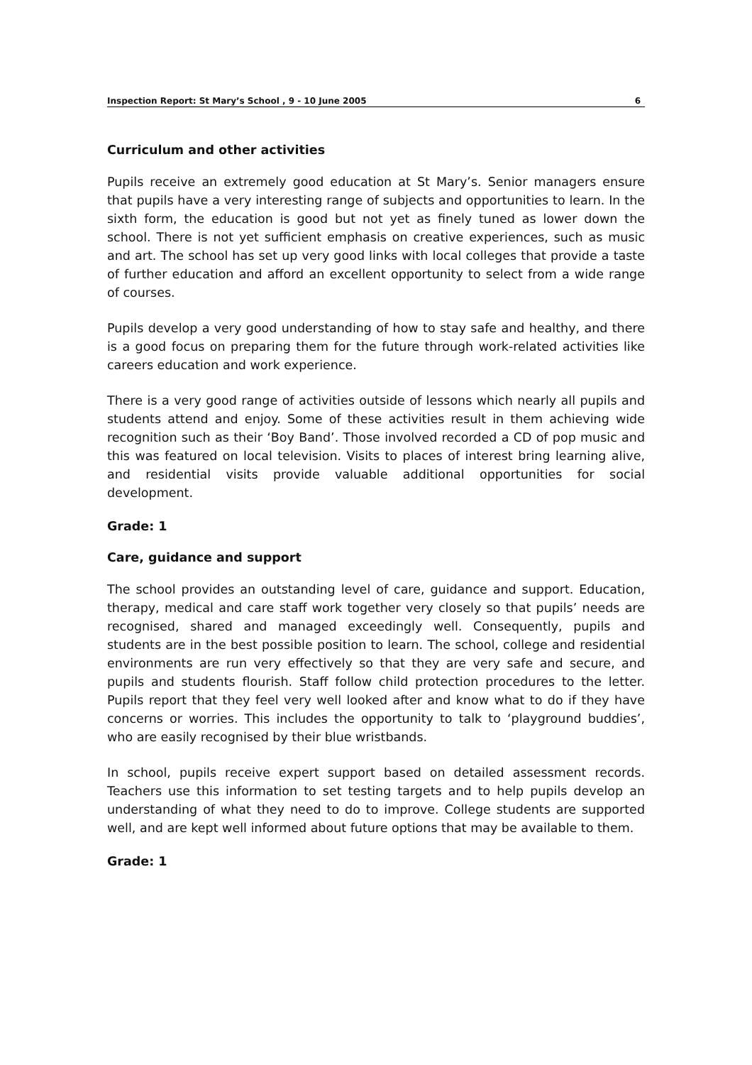Inspection Report: St Mary’s School , 9 - 10 June 2005 6
Curriculum and other activities
Pupils receive an extremely good education at St Mary’s. Senior managers ensure that pupils have a very interesting range of subjects and opportunities to learn. In the sixth form, the education is good but not yet as finely tuned as lower down the school. There is not yet sufficient emphasis on creative experiences, such as music and art. The school has set up very good links with local colleges that provide a taste of further education and afford an excellent opportunity to select from a wide range of courses.
Pupils develop a very good understanding of how to stay safe and healthy, and there is a good focus on preparing them for the future through work-related activities like careers education and work experience.
There is a very good range of activities outside of lessons which nearly all pupils and students attend and enjoy. Some of these activities result in them achieving wide recognition such as their ‘Boy Band’. Those involved recorded a CD of pop music and this was featured on local television. Visits to places of interest bring learning alive, and residential visits provide valuable additional opportunities for social development.
Grade: 1
Care, guidance and support
The school provides an outstanding level of care, guidance and support. Education, therapy, medical and care staff work together very closely so that pupils’ needs are recognised, shared and managed exceedingly well. Consequently, pupils and students are in the best possible position to learn. The school, college and residential environments are run very effectively so that they are very safe and secure, and pupils and students flourish. Staff follow child protection procedures to the letter. Pupils report that they feel very well looked after and know what to do if they have concerns or worries. This includes the opportunity to talk to ‘playground buddies’, who are easily recognised by their blue wristbands.
In school, pupils receive expert support based on detailed assessment records. Teachers use this information to set testing targets and to help pupils develop an understanding of what they need to do to improve. College students are supported well, and are kept well informed about future options that may be available to them.
Grade: 1